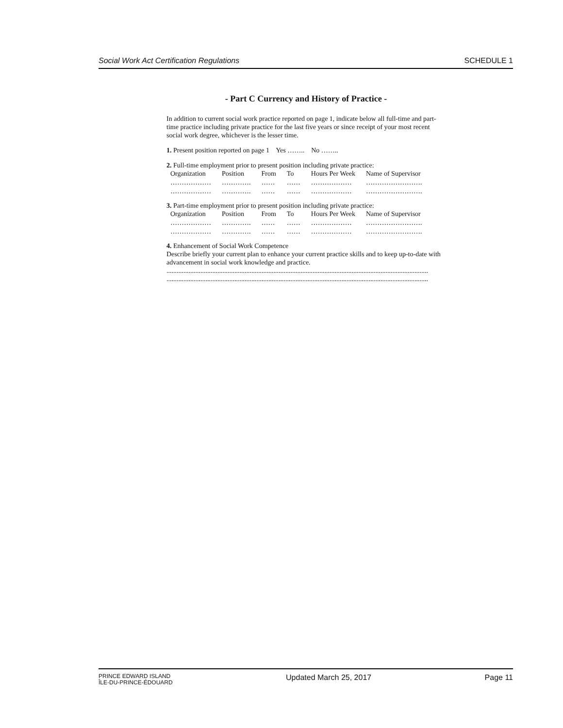Social Work Act Certification Regulations SCHEDULE 1
- Part C Currency and History of Practice -
In addition to current social work practice reported on page 1, indicate below all full-time and part-time practice including private practice for the last five years or since receipt of your most recent social work degree, whichever is the lesser time.
1. Present position reported on page 1 Yes …….. No ……..
2. Full-time employment prior to present position including private practice:
| Organization | Position | From | To | Hours Per Week | Name of Supervisor |
| --- | --- | --- | --- | --- | --- |
| ……………… | …………. | …… | …… | ……………… | ……………………. |
| ……………… | …………. | …… | …… | ……………… | ……………………. |
3. Part-time employment prior to present position including private practice:
| Organization | Position | From | To | Hours Per Week | Name of Supervisor |
| --- | --- | --- | --- | --- | --- |
| ……………… | …………. | …… | …… | ……………… | ……………………. |
| ……………… | …………. | …… | …… | ……………… | ……………………. |
4. Enhancement of Social Work Competence
Describe briefly your current plan to enhance your current practice skills and to keep up-to-date with advancement in social work knowledge and practice.
..........................................................................................................................................................
..........................................................................................................................................................
PRINCE EDWARD ISLAND
ÎLE-DU-PRINCE-ÉDOUARD
Updated March 25, 2017 Page 11